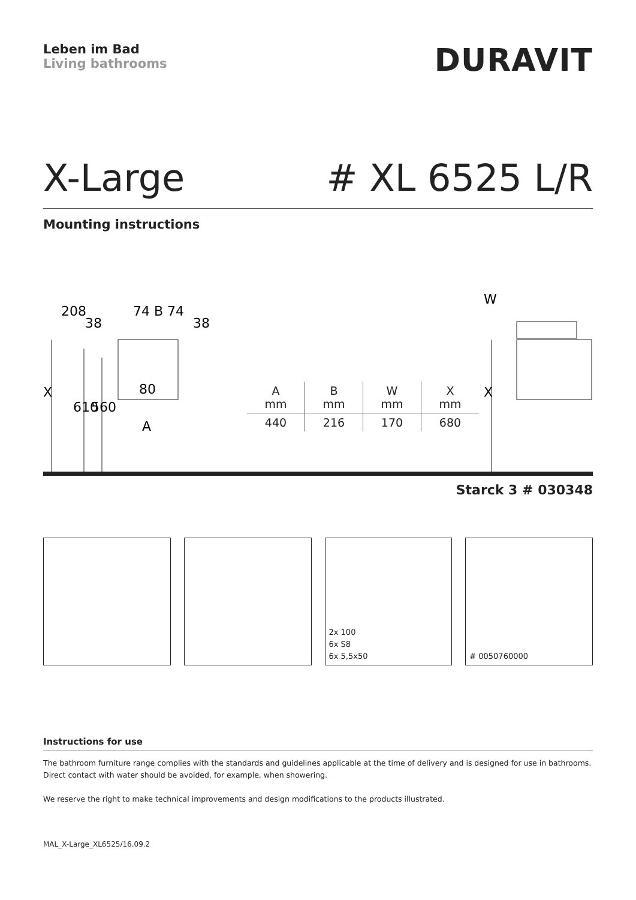Leben im Bad
Living bathrooms
DURAVIT
X-Large # XL 6525 L/R
Mounting instructions
74 B 74
38
38
80
A
610
560
208
X
X
W
| A mm | B mm | W mm | X mm |
| --- | --- | --- | --- |
| 440 | 216 | 170 | 680 |
Starck 3 # 030348
2x 100
6x S8
6x 5,5x50
# 0050760000
Instructions for use
The bathroom furniture range complies with the standards and guidelines applicable at the time of delivery and is designed for use in bathrooms.
Direct contact with water should be avoided, for example, when showering.
We reserve the right to make technical improvements and design modifications to the products illustrated.
MAL_X-Large_XL6525/16.09.2